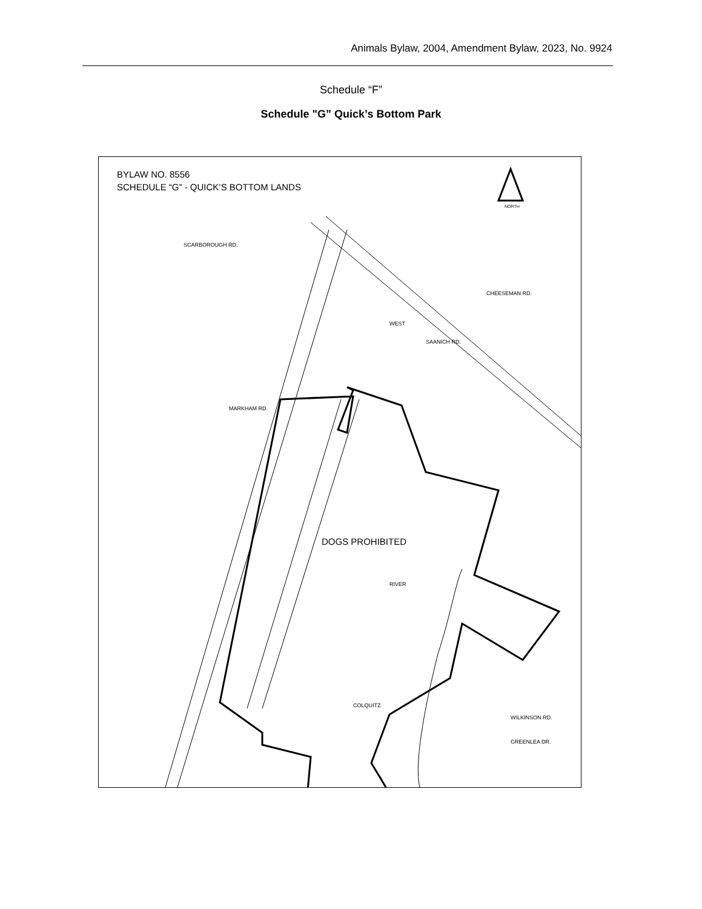Animals Bylaw, 2004, Amendment Bylaw, 2023, No. 9924
Schedule “F”
Schedule "G” Quick’s Bottom Park
BYLAW NO. 8556
SCHEDULE “G” - QUICK’S BOTTOM LANDS
NORTH
WEST
SAANICH RD.
MARKHAM RD.
RIVER
COLQUITZ
WILKINSON RD.
GREENLEA DR.
CHEESEMAN RD.
SCARBOROUGH RD.
DOGS PROHIBITED